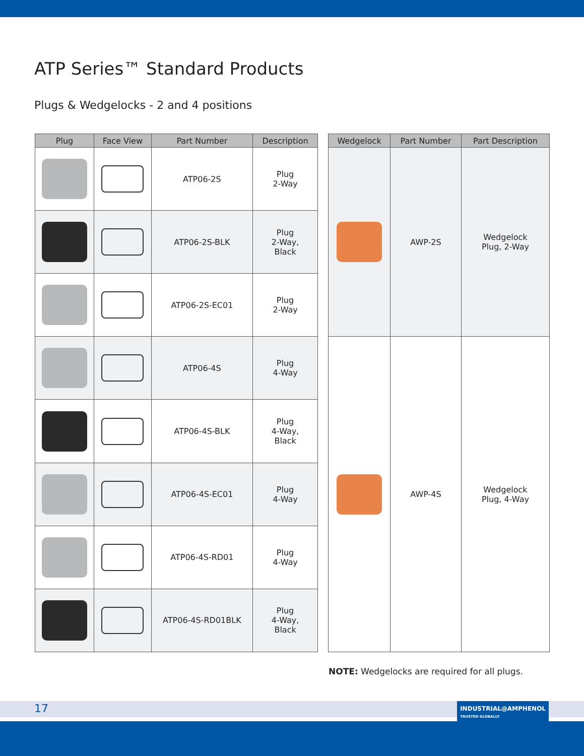ATP Series™ Standard Products
Plugs & Wedgelocks - 2 and 4 positions
| Plug | Face View | Part Number | Description |
| --- | --- | --- | --- |
| | | ATP06-2S | Plug 2-Way |
| | | ATP06-2S-BLK | Plug 2-Way, Black |
| | | ATP06-2S-EC01 | Plug 2-Way |
| | | ATP06-4S | Plug 4-Way |
| | | ATP06-4S-BLK | Plug 4-Way, Black |
| | | ATP06-4S-EC01 | Plug 4-Way |
| | | ATP06-4S-RD01 | Plug 4-Way |
| | | ATP06-4S-RD01BLK | Plug 4-Way, Black |
| Wedgelock | Part Number | Part Description |
| --- | --- | --- |
| | AWP-2S | Wedgelock Plug, 2-Way |
| | AWP-4S | Wedgelock Plug, 4-Way |
NOTE: Wedgelocks are required for all plugs.
17
INDUSTRIAL@AMPHENOL
TRUSTED GLOBALLY